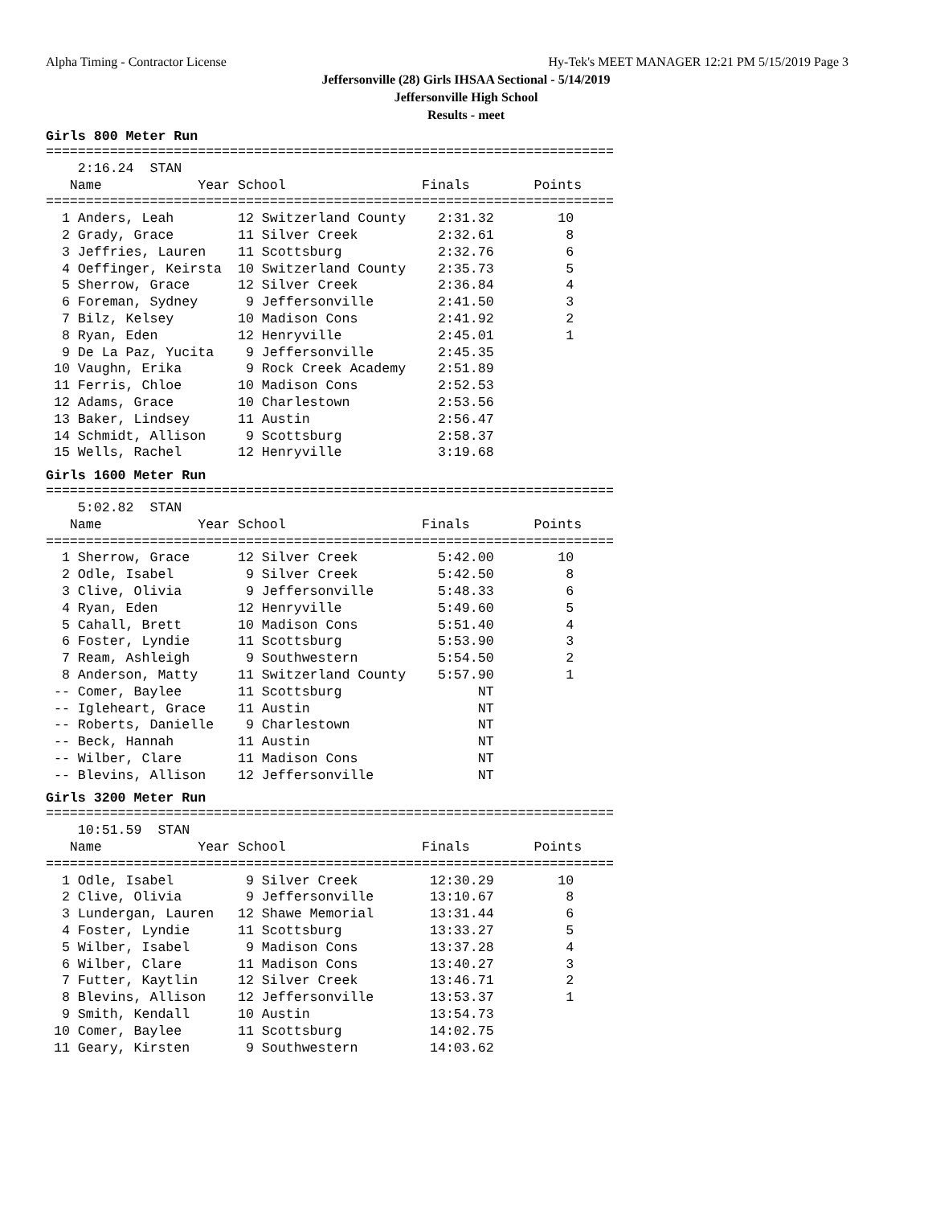Alpha Timing - Contractor License Hy-Tek's MEET MANAGER 12:21 PM 5/15/2019 Page 3
Jeffersonville (28) Girls IHSAA Sectional - 5/14/2019
Jeffersonville High School
Results - meet
Girls 800 Meter Run
=======================================================================
    2:16.24  STAN
   Name            Year School                 Finals        Points
=======================================================================
  1 Anders, Leah        12 Switzerland County    2:31.32        10
  2 Grady, Grace        11 Silver Creek          2:32.61         8
  3 Jeffries, Lauren    11 Scottsburg            2:32.76         6
  4 Oeffinger, Keirsta  10 Switzerland County    2:35.73         5
  5 Sherrow, Grace      12 Silver Creek          2:36.84         4
  6 Foreman, Sydney      9 Jeffersonville        2:41.50         3
  7 Bilz, Kelsey        10 Madison Cons          2:41.92         2
  8 Ryan, Eden          12 Henryville            2:45.01         1
  9 De La Paz, Yucita    9 Jeffersonville        2:45.35
 10 Vaughn, Erika        9 Rock Creek Academy    2:51.89
 11 Ferris, Chloe       10 Madison Cons          2:52.53
 12 Adams, Grace        10 Charlestown           2:53.56
 13 Baker, Lindsey      11 Austin                2:56.47
 14 Schmidt, Allison     9 Scottsburg            2:58.37
 15 Wells, Rachel       12 Henryville            3:19.68
Girls 1600 Meter Run
=======================================================================
    5:02.82  STAN
   Name            Year School                 Finals        Points
=======================================================================
  1 Sherrow, Grace      12 Silver Creek          5:42.00        10
  2 Odle, Isabel         9 Silver Creek          5:42.50         8
  3 Clive, Olivia        9 Jeffersonville        5:48.33         6
  4 Ryan, Eden          12 Henryville            5:49.60         5
  5 Cahall, Brett       10 Madison Cons          5:51.40         4
  6 Foster, Lyndie      11 Scottsburg            5:53.90         3
  7 Ream, Ashleigh       9 Southwestern          5:54.50         2
  8 Anderson, Matty     11 Switzerland County    5:57.90         1
 -- Comer, Baylee       11 Scottsburg                 NT
 -- Igleheart, Grace    11 Austin                     NT
 -- Roberts, Danielle    9 Charlestown                NT
 -- Beck, Hannah        11 Austin                     NT
 -- Wilber, Clare       11 Madison Cons               NT
 -- Blevins, Allison    12 Jeffersonville             NT
Girls 3200 Meter Run
=======================================================================
    10:51.59  STAN
   Name            Year School                 Finals        Points
=======================================================================
  1 Odle, Isabel         9 Silver Creek         12:30.29        10
  2 Clive, Olivia        9 Jeffersonville       13:10.67         8
  3 Lundergan, Lauren   12 Shawe Memorial       13:31.44         6
  4 Foster, Lyndie      11 Scottsburg           13:33.27         5
  5 Wilber, Isabel       9 Madison Cons         13:37.28         4
  6 Wilber, Clare       11 Madison Cons         13:40.27         3
  7 Futter, Kaytlin     12 Silver Creek         13:46.71         2
  8 Blevins, Allison    12 Jeffersonville       13:53.37         1
  9 Smith, Kendall      10 Austin               13:54.73
 10 Comer, Baylee       11 Scottsburg           14:02.75
 11 Geary, Kirsten       9 Southwestern         14:03.62